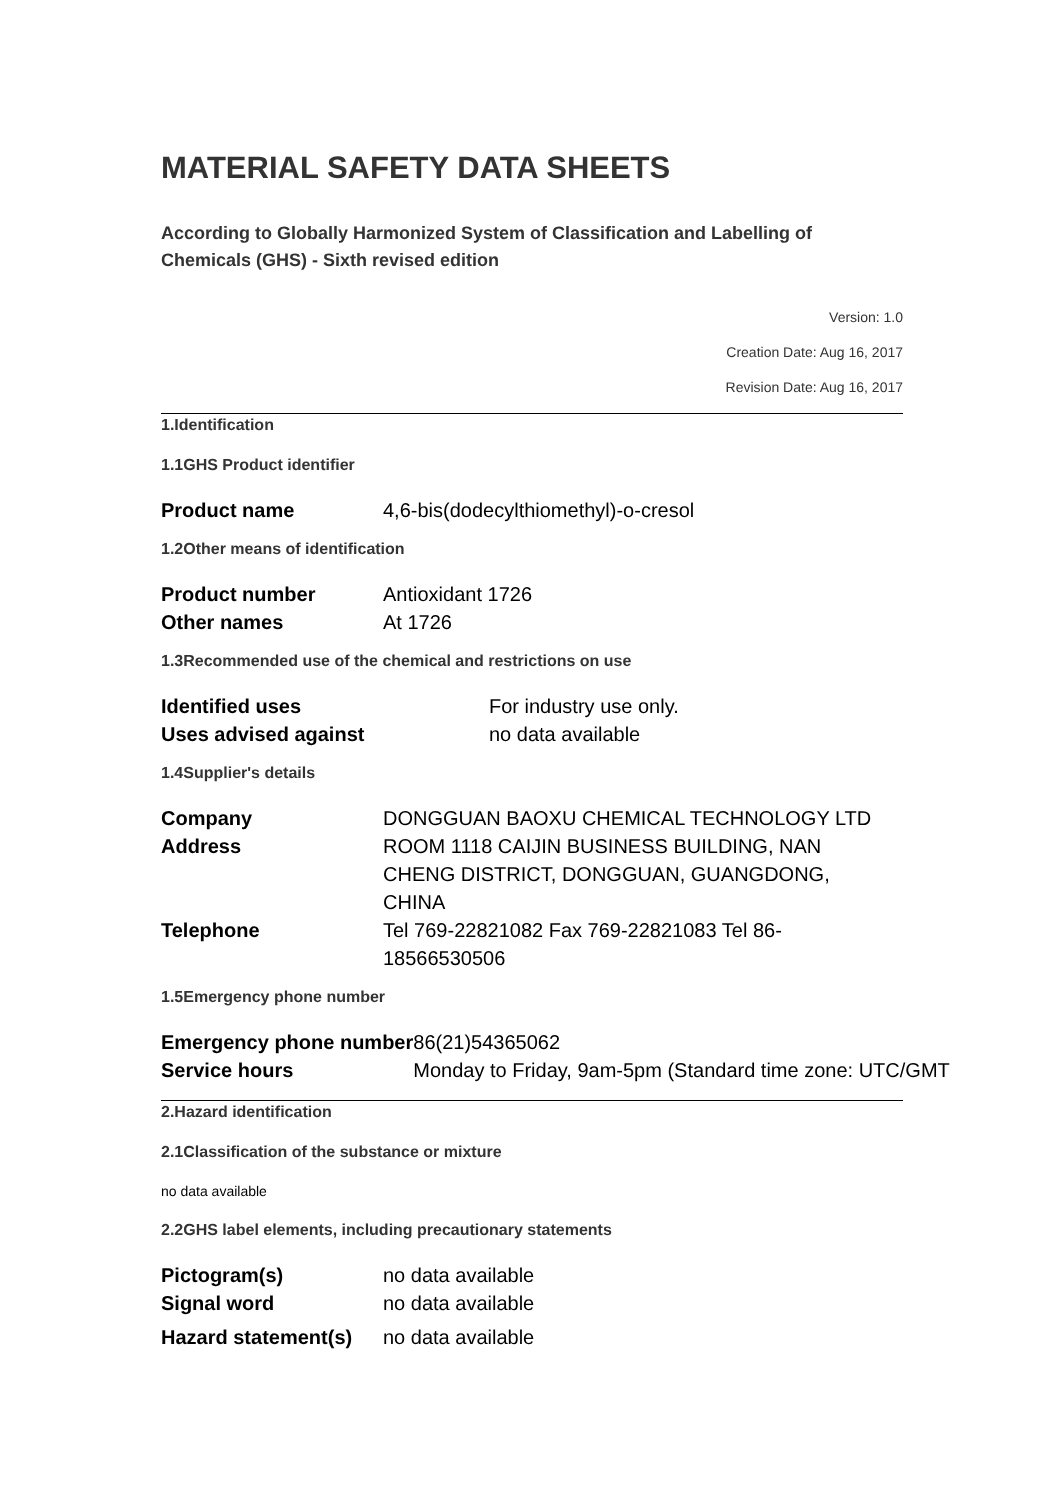MATERIAL SAFETY DATA SHEETS
According to Globally Harmonized System of Classification and Labelling of Chemicals (GHS) - Sixth revised edition
Version: 1.0
Creation Date: Aug 16, 2017
Revision Date: Aug 16, 2017
1.Identification
1.1GHS Product identifier
| Product name | 4,6-bis(dodecylthiomethyl)-o-cresol |
1.2Other means of identification
| Product number | Antioxidant 1726 |
| Other names | At 1726 |
1.3Recommended use of the chemical and restrictions on use
| Identified uses | For industry use only. |
| Uses advised against | no data available |
1.4Supplier's details
| Company | DONGGUAN BAOXU CHEMICAL TECHNOLOGY LTD |
| Address | ROOM 1118 CAIJIN BUSINESS BUILDING, NAN CHENG DISTRICT, DONGGUAN, GUANGDONG, CHINA |
| Telephone | Tel 769-22821082 Fax 769-22821083 Tel 86-18566530506 |
1.5Emergency phone number
| Emergency phone number | 86(21)54365062 |
| Service hours | Monday to Friday, 9am-5pm (Standard time zone: UTC/GMT |
2.Hazard identification
2.1Classification of the substance or mixture
no data available
2.2GHS label elements, including precautionary statements
| Pictogram(s) | no data available |
| Signal word | no data available |
| Hazard statement(s) | no data available |